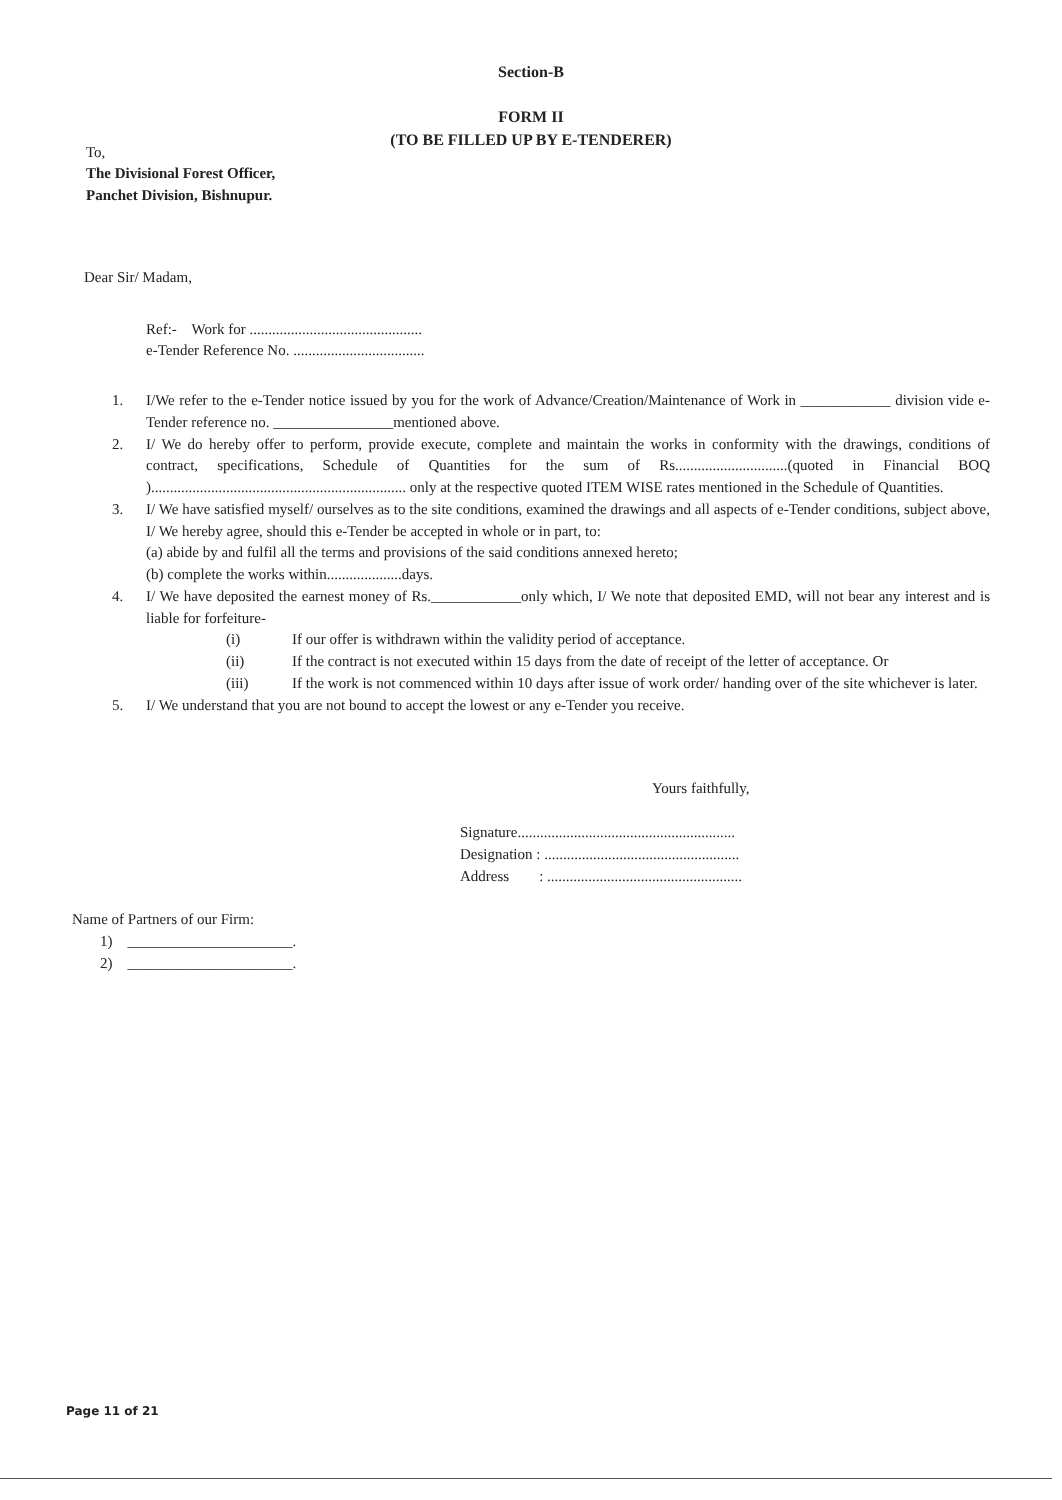Section-B
FORM II
(TO BE FILLED UP BY E-TENDERER)
To,
The Divisional Forest Officer,
Panchet Division, Bishnupur.
Dear Sir/ Madam,
Ref:- Work for ..............................................
e-Tender Reference No. ...................................
1. I/We refer to the e-Tender notice issued by you for the work of Advance/Creation/Maintenance of Work in ____________ division vide e-Tender reference no. ________________mentioned above.
2. I/ We do hereby offer to perform, provide execute, complete and maintain the works in conformity with the drawings, conditions of contract, specifications, Schedule of Quantities for the sum of Rs..............................(quoted in Financial BOQ ).................................................................... only at the respective quoted ITEM WISE rates mentioned in the Schedule of Quantities.
3. I/ We have satisfied myself/ ourselves as to the site conditions, examined the drawings and all aspects of e-Tender conditions, subject above, I/ We hereby agree, should this e-Tender be accepted in whole or in part, to:
(a) abide by and fulfil all the terms and provisions of the said conditions annexed hereto;
(b) complete the works within....................days.
4. I/ We have deposited the earnest money of Rs.____________only which, I/ We note that deposited EMD, will not bear any interest and is liable for forfeiture-
(i) If our offer is withdrawn within the validity period of acceptance.
(ii) If the contract is not executed within 15 days from the date of receipt of the letter of acceptance. Or
(iii) If the work is not commenced within 10 days after issue of work order/ handing over of the site whichever is later.
5. I/ We understand that you are not bound to accept the lowest or any e-Tender you receive.
Yours faithfully,
Signature..........................................................
Designation : ....................................................
Address : ....................................................
Name of Partners of our Firm:
1) ______________________.
2) ______________________.
Page 11 of 21